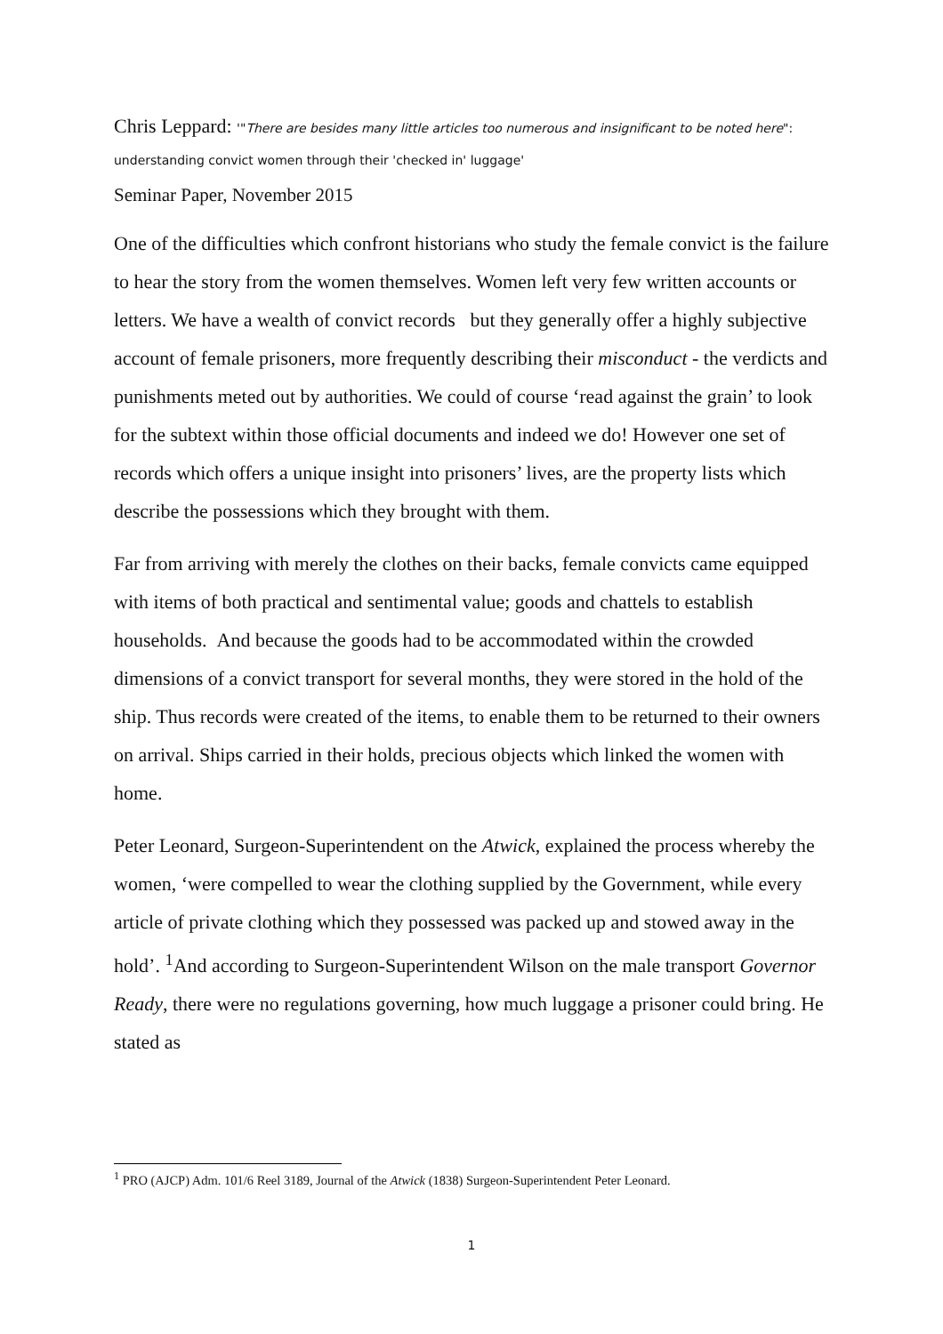Chris Leppard: '"There are besides many little articles too numerous and insignificant to be noted here": understanding convict women through their 'checked in' luggage'
Seminar Paper, November 2015
One of the difficulties which confront historians who study the female convict is the failure to hear the story from the women themselves. Women left very few written accounts or letters. We have a wealth of convict records but they generally offer a highly subjective account of female prisoners, more frequently describing their misconduct - the verdicts and punishments meted out by authorities. We could of course ‘read against the grain’ to look for the subtext within those official documents and indeed we do! However one set of records which offers a unique insight into prisoners’ lives, are the property lists which describe the possessions which they brought with them.
Far from arriving with merely the clothes on their backs, female convicts came equipped with items of both practical and sentimental value; goods and chattels to establish households. And because the goods had to be accommodated within the crowded dimensions of a convict transport for several months, they were stored in the hold of the ship. Thus records were created of the items, to enable them to be returned to their owners on arrival. Ships carried in their holds, precious objects which linked the women with home.
Peter Leonard, Surgeon-Superintendent on the Atwick, explained the process whereby the women, ‘were compelled to wear the clothing supplied by the Government, while every article of private clothing which they possessed was packed up and stowed away in the hold’. <sup>1</sup>And according to Surgeon-Superintendent Wilson on the male transport Governor Ready, there were no regulations governing, how much luggage a prisoner could bring. He stated as
<sup>1</sup> PRO (AJCP) Adm. 101/6 Reel 3189, Journal of the Atwick (1838) Surgeon-Superintendent Peter Leonard.
1